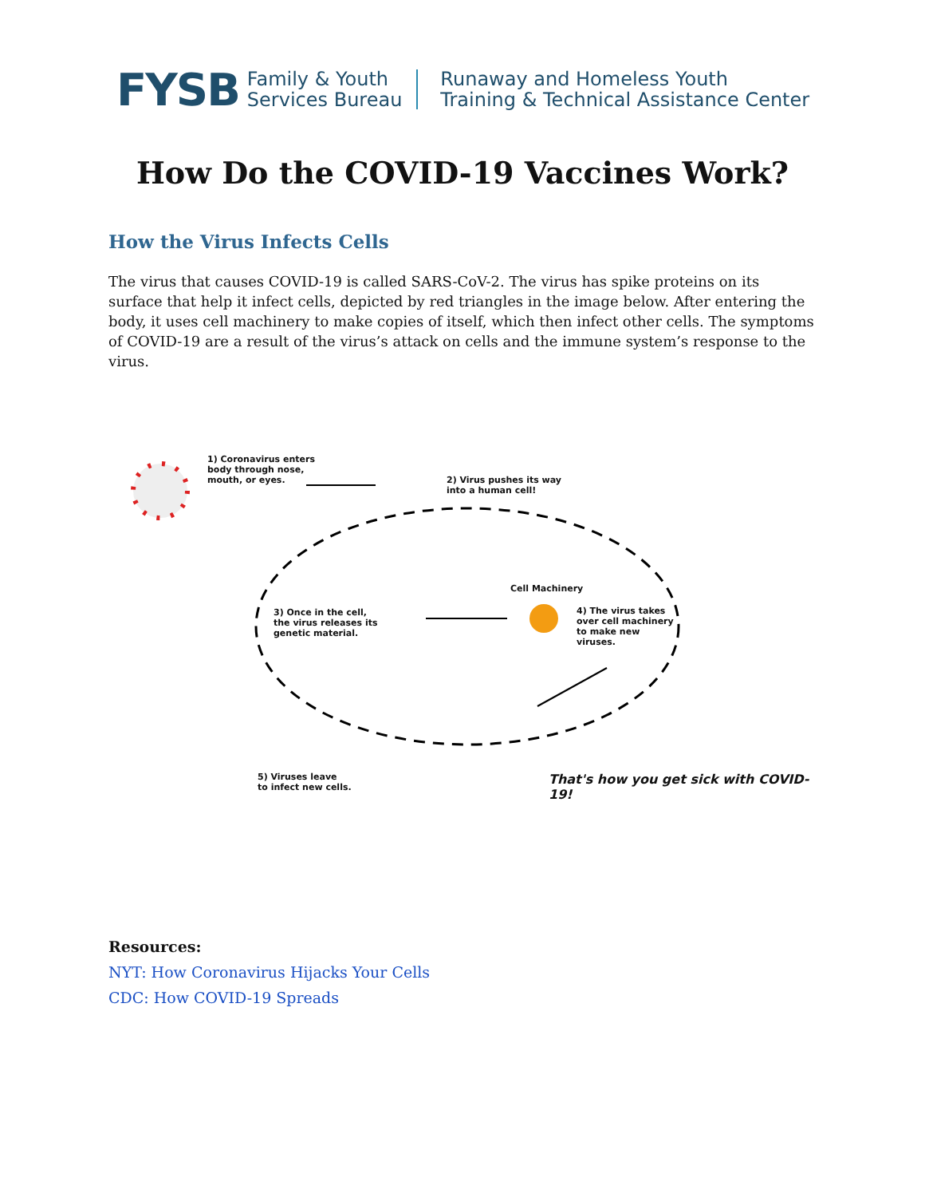FYSB Family & Youth
Services Bureau Runaway and Homeless Youth
Training & Technical Assistance Center
How Do the COVID-19 Vaccines Work?
How the Virus Infects Cells
The virus that causes COVID-19 is called SARS-CoV-2. The virus has spike proteins on its surface that help it infect cells, depicted by red triangles in the image below. After entering the body, it uses cell machinery to make copies of itself, which then infect other cells. The symptoms of COVID-19 are a result of the virus’s attack on cells and the immune system’s response to the virus.
1) Coronavirus enters
body through nose,
mouth, or eyes.
2) Virus pushes its way
into a human cell!
Cell Machinery
3) Once in the cell,
the virus releases its
genetic material.
4) The virus takes
over cell machinery
to make new
viruses.
5) Viruses leave
to infect new cells.
That's how you get sick with COVID-19!
Resources:
NYT: How Coronavirus Hijacks Your Cells
CDC: How COVID-19 Spreads